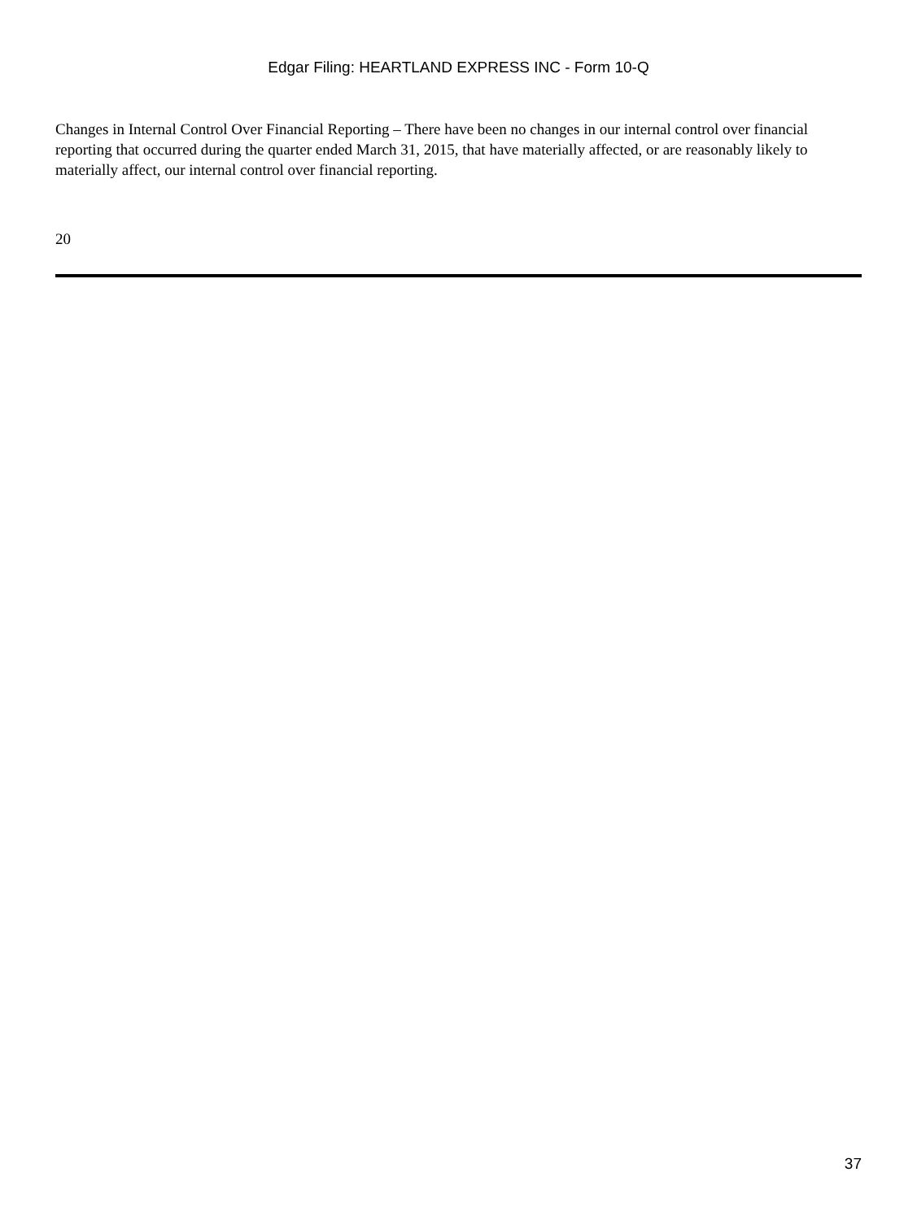Edgar Filing: HEARTLAND EXPRESS INC - Form 10-Q
Changes in Internal Control Over Financial Reporting – There have been no changes in our internal control over financial reporting that occurred during the quarter ended March 31, 2015, that have materially affected, or are reasonably likely to materially affect, our internal control over financial reporting.
20
37